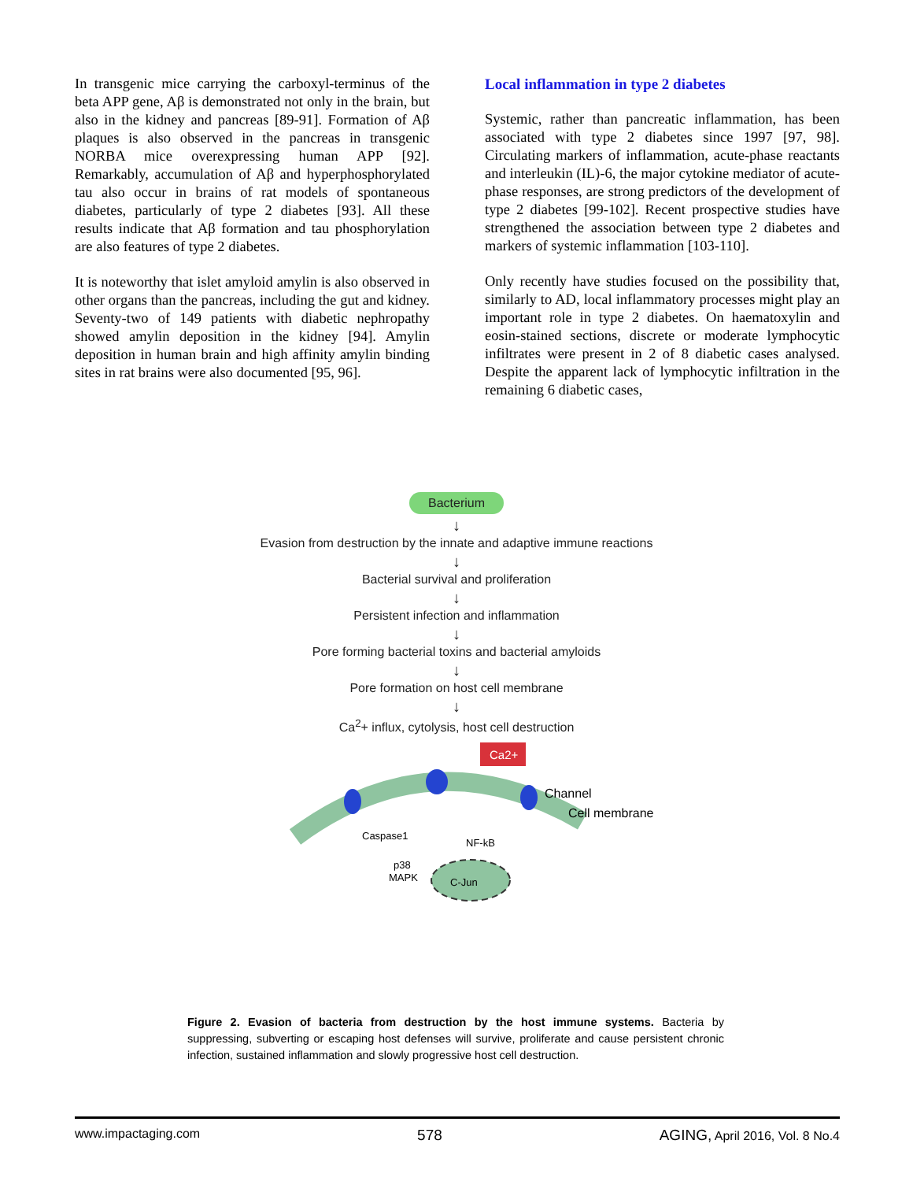In transgenic mice carrying the carboxyl-terminus of the beta APP gene, Aβ is demonstrated not only in the brain, but also in the kidney and pancreas [89-91]. Formation of Aβ plaques is also observed in the pancreas in transgenic NORBA mice overexpressing human APP [92]. Remarkably, accumulation of Aβ and hyperphosphorylated tau also occur in brains of rat models of spontaneous diabetes, particularly of type 2 diabetes [93]. All these results indicate that Aβ formation and tau phosphorylation are also features of type 2 diabetes.
It is noteworthy that islet amyloid amylin is also observed in other organs than the pancreas, including the gut and kidney. Seventy-two of 149 patients with diabetic nephropathy showed amylin deposition in the kidney [94]. Amylin deposition in human brain and high affinity amylin binding sites in rat brains were also documented [95, 96].
Local inflammation in type 2 diabetes
Systemic, rather than pancreatic inflammation, has been associated with type 2 diabetes since 1997 [97, 98]. Circulating markers of inflammation, acute-phase reactants and interleukin (IL)-6, the major cytokine mediator of acute-phase responses, are strong predictors of the development of type 2 diabetes [99-102]. Recent prospective studies have strengthened the association between type 2 diabetes and markers of systemic inflammation [103-110].
Only recently have studies focused on the possibility that, similarly to AD, local inflammatory processes might play an important role in type 2 diabetes. On haematoxylin and eosin-stained sections, discrete or moderate lymphocytic infiltrates were present in 2 of 8 diabetic cases analysed. Despite the apparent lack of lymphocytic infiltration in the remaining 6 diabetic cases,
Bacterium
↓
Evasion from destruction by the innate and adaptive immune reactions
↓
Bacterial survival and proliferation
↓
Persistent infection and inflammation
↓
Pore forming bacterial toxins and bacterial amyloids
↓
Pore formation on host cell membrane
↓
Ca<sup>2</sup>+ influx, cytolysis, host cell destruction
Ca2+
Channel
Cell membrane
Caspase1
NF-kB
p38
MAPK
C-Jun
Figure 2. Evasion of bacteria from destruction by the host immune systems. Bacteria by suppressing, subverting or escaping host defenses will survive, proliferate and cause persistent chronic infection, sustained inflammation and slowly progressive host cell destruction.
www.impactaging.com 578 AGING, April 2016, Vol. 8 No.4